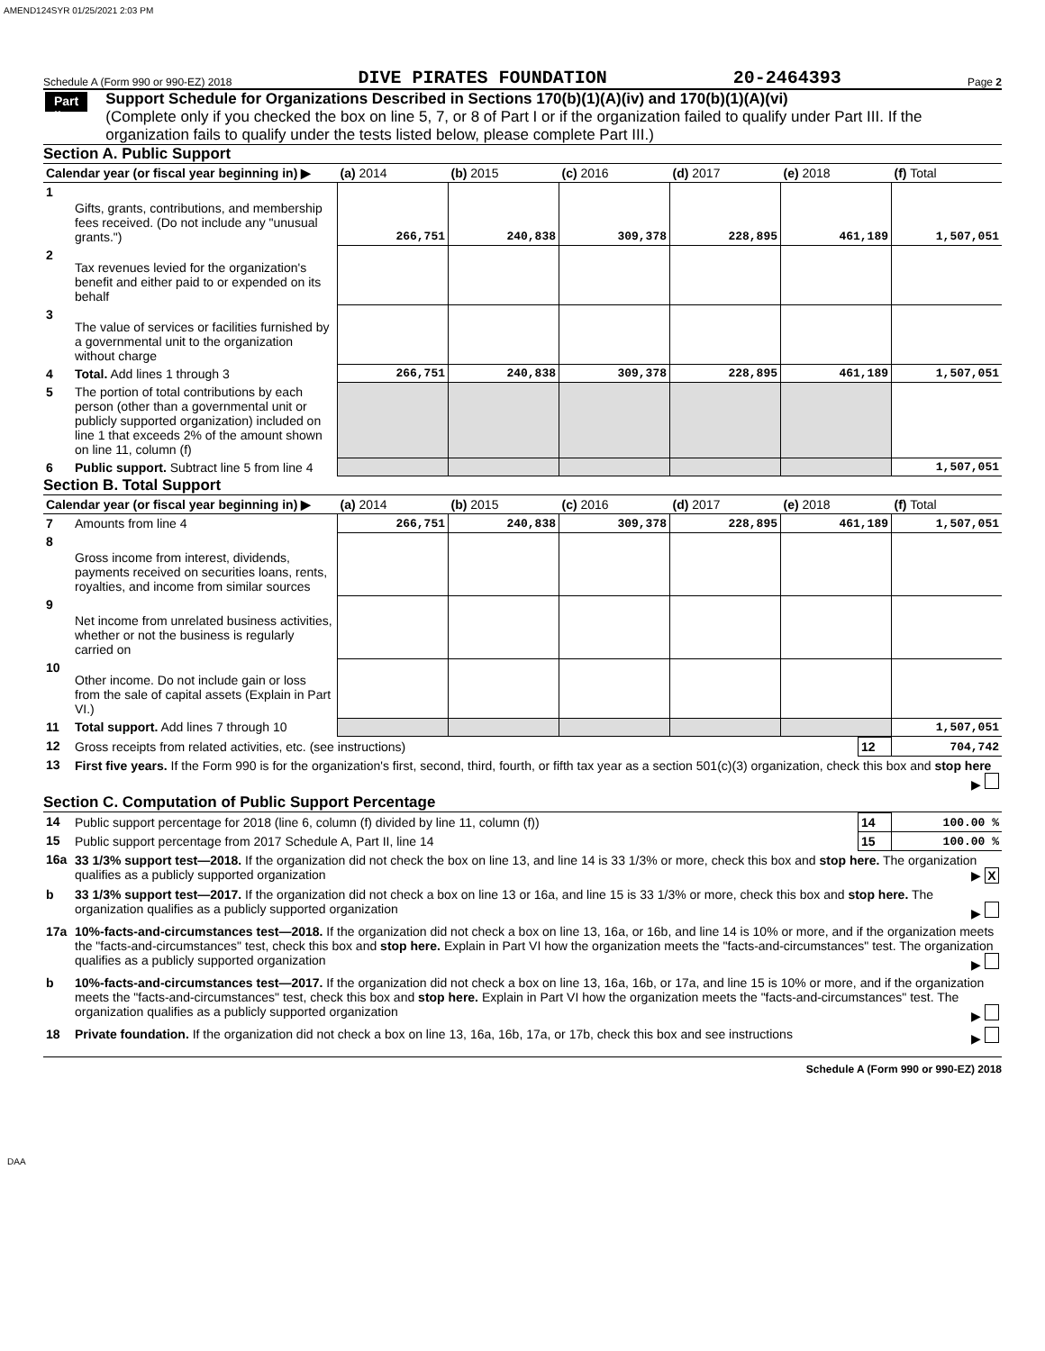AMEND124SYR 01/25/2021 2:03 PM
Schedule A (Form 990 or 990-EZ) 2018 DIVE PIRATES FOUNDATION 20-2464393 Page 2
Part II
Support Schedule for Organizations Described in Sections 170(b)(1)(A)(iv) and 170(b)(1)(A)(vi)
(Complete only if you checked the box on line 5, 7, or 8 of Part I or if the organization failed to qualify under Part III. If the organization fails to qualify under the tests listed below, please complete Part III.)
Section A. Public Support
| Calendar year (or fiscal year beginning in) ▶ | | (a) 2014 | (b) 2015 | (c) 2016 | (d) 2017 | (e) 2018 | (f) Total |
| --- | --- | --- | --- | --- | --- | --- | --- |
| 1 | Gifts, grants, contributions, and membership fees received. (Do not include any "unusual grants.") | 266,751 | 240,838 | 309,378 | 228,895 | 461,189 | 1,507,051 |
| 2 | Tax revenues levied for the organization's benefit and either paid to or expended on its behalf | | | | | | |
| 3 | The value of services or facilities furnished by a governmental unit to the organization without charge | | | | | | |
| 4 | Total. Add lines 1 through 3 | 266,751 | 240,838 | 309,378 | 228,895 | 461,189 | 1,507,051 |
| 5 | The portion of total contributions by each person (other than a governmental unit or publicly supported organization) included on line 1 that exceeds 2% of the amount shown on line 11, column (f) | | | | | | |
| 6 | Public support. Subtract line 5 from line 4 | | | | | | 1,507,051 |
Section B. Total Support
| Calendar year (or fiscal year beginning in) ▶ | | (a) 2014 | (b) 2015 | (c) 2016 | (d) 2017 | (e) 2018 | (f) Total |
| --- | --- | --- | --- | --- | --- | --- | --- |
| 7 | Amounts from line 4 | 266,751 | 240,838 | 309,378 | 228,895 | 461,189 | 1,507,051 |
| 8 | Gross income from interest, dividends, payments received on securities loans, rents, royalties, and income from similar sources | | | | | | |
| 9 | Net income from unrelated business activities, whether or not the business is regularly carried on | | | | | | |
| 10 | Other income. Do not include gain or loss from the sale of capital assets (Explain in Part VI.) | | | | | | |
| 11 | Total support. Add lines 7 through 10 | | | | | | 1,507,051 |
| 12 | Gross receipts from related activities, etc. (see instructions) | 12 | 704,742 |
| 13 | First five years. If the Form 990 is for the organization's first, second, third, fourth, or fifth tax year as a section 501(c)(3) organization, check this box and stop here ▶ | | |
Section C. Computation of Public Support Percentage
| 14 | Public support percentage for 2018 (line 6, column (f) divided by line 11, column (f)) | 14 | 100.00 % |
| 15 | Public support percentage from 2017 Schedule A, Part II, line 14 | 15 | 100.00 % |
| 16a | 33 1/3% support test—2018. If the organization did not check the box on line 13, and line 14 is 33 1/3% or more, check this box and stop here. The organization qualifies as a publicly supported organization ▶ X | | |
| b | 33 1/3% support test—2017. If the organization did not check a box on line 13 or 16a, and line 15 is 33 1/3% or more, check this box and stop here. The organization qualifies as a publicly supported organization ▶ | | |
| 17a | 10%-facts-and-circumstances test—2018. If the organization did not check a box on line 13, 16a, or 16b, and line 14 is 10% or more, and if the organization meets the "facts-and-circumstances" test, check this box and stop here. Explain in Part VI how the organization meets the "facts-and-circumstances" test. The organization qualifies as a publicly supported organization ▶ | | |
| b | 10%-facts-and-circumstances test—2017. If the organization did not check a box on line 13, 16a, 16b, or 17a, and line 15 is 10% or more, and if the organization meets the "facts-and-circumstances" test, check this box and stop here. Explain in Part VI how the organization meets the "facts-and-circumstances" test. The organization qualifies as a publicly supported organization ▶ | | |
| 18 | Private foundation. If the organization did not check a box on line 13, 16a, 16b, 17a, or 17b, check this box and see instructions ▶ | | |
Schedule A (Form 990 or 990-EZ) 2018
DAA